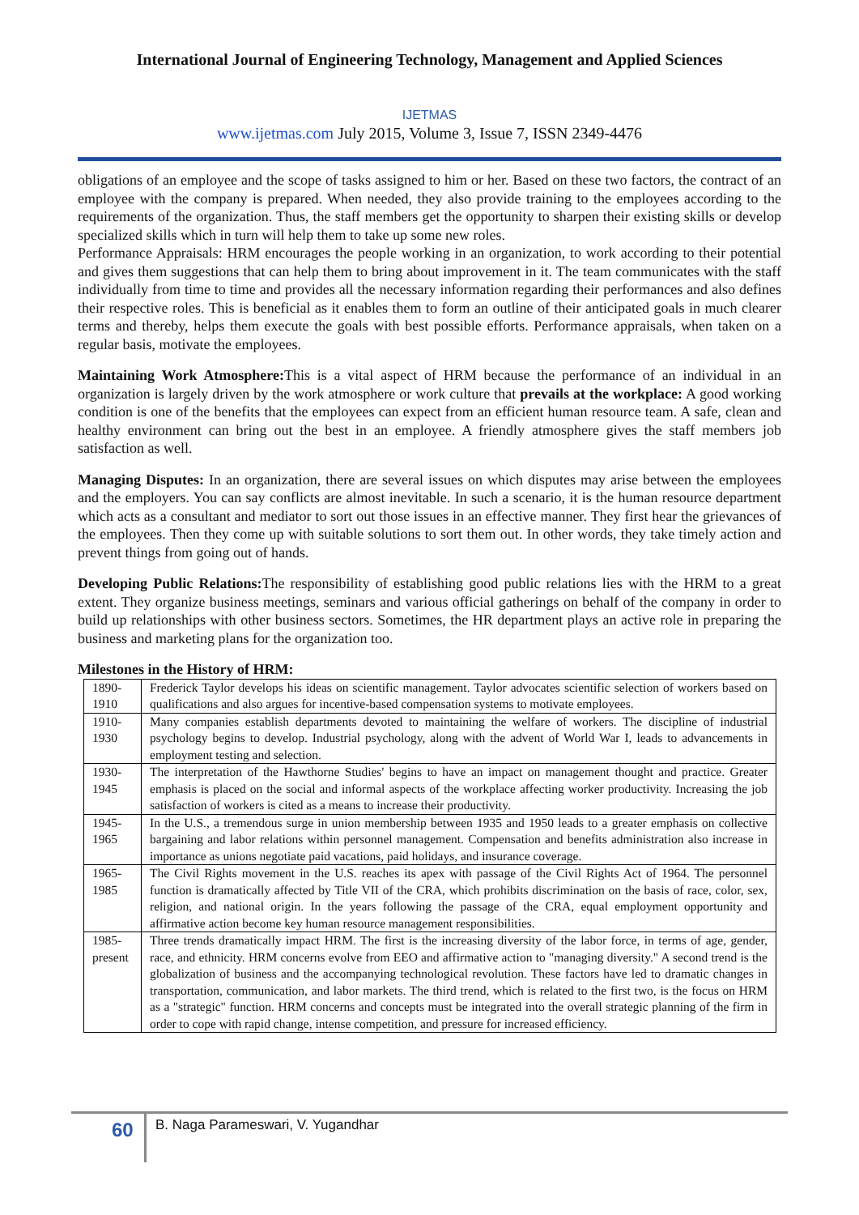International Journal of Engineering Technology, Management and Applied Sciences
IJETMAS
www.ijetmas.com July 2015, Volume 3, Issue 7, ISSN 2349-4476
obligations of an employee and the scope of tasks assigned to him or her. Based on these two factors, the contract of an employee with the company is prepared. When needed, they also provide training to the employees according to the requirements of the organization. Thus, the staff members get the opportunity to sharpen their existing skills or develop specialized skills which in turn will help them to take up some new roles.
Performance Appraisals: HRM encourages the people working in an organization, to work according to their potential and gives them suggestions that can help them to bring about improvement in it. The team communicates with the staff individually from time to time and provides all the necessary information regarding their performances and also defines their respective roles. This is beneficial as it enables them to form an outline of their anticipated goals in much clearer terms and thereby, helps them execute the goals with best possible efforts. Performance appraisals, when taken on a regular basis, motivate the employees.
Maintaining Work Atmosphere: This is a vital aspect of HRM because the performance of an individual in an organization is largely driven by the work atmosphere or work culture that prevails at the workplace: A good working condition is one of the benefits that the employees can expect from an efficient human resource team. A safe, clean and healthy environment can bring out the best in an employee. A friendly atmosphere gives the staff members job satisfaction as well.
Managing Disputes: In an organization, there are several issues on which disputes may arise between the employees and the employers. You can say conflicts are almost inevitable. In such a scenario, it is the human resource department which acts as a consultant and mediator to sort out those issues in an effective manner. They first hear the grievances of the employees. Then they come up with suitable solutions to sort them out. In other words, they take timely action and prevent things from going out of hands.
Developing Public Relations: The responsibility of establishing good public relations lies with the HRM to a great extent. They organize business meetings, seminars and various official gatherings on behalf of the company in order to build up relationships with other business sectors. Sometimes, the HR department plays an active role in preparing the business and marketing plans for the organization too.
Milestones in the History of HRM:
| 1890- 1910 | Frederick Taylor develops his ideas on scientific management. Taylor advocates scientific selection of workers based on qualifications and also argues for incentive-based compensation systems to motivate employees. |
| 1910- 1930 | Many companies establish departments devoted to maintaining the welfare of workers. The discipline of industrial psychology begins to develop. Industrial psychology, along with the advent of World War I, leads to advancements in employment testing and selection. |
| 1930- 1945 | The interpretation of the Hawthorne Studies' begins to have an impact on management thought and practice. Greater emphasis is placed on the social and informal aspects of the workplace affecting worker productivity. Increasing the job satisfaction of workers is cited as a means to increase their productivity. |
| 1945- 1965 | In the U.S., a tremendous surge in union membership between 1935 and 1950 leads to a greater emphasis on collective bargaining and labor relations within personnel management. Compensation and benefits administration also increase in importance as unions negotiate paid vacations, paid holidays, and insurance coverage. |
| 1965- 1985 | The Civil Rights movement in the U.S. reaches its apex with passage of the Civil Rights Act of 1964. The personnel function is dramatically affected by Title VII of the CRA, which prohibits discrimination on the basis of race, color, sex, religion, and national origin. In the years following the passage of the CRA, equal employment opportunity and affirmative action become key human resource management responsibilities. |
| 1985- present | Three trends dramatically impact HRM. The first is the increasing diversity of the labor force, in terms of age, gender, race, and ethnicity. HRM concerns evolve from EEO and affirmative action to "managing diversity." A second trend is the globalization of business and the accompanying technological revolution. These factors have led to dramatic changes in transportation, communication, and labor markets. The third trend, which is related to the first two, is the focus on HRM as a "strategic" function. HRM concerns and concepts must be integrated into the overall strategic planning of the firm in order to cope with rapid change, intense competition, and pressure for increased efficiency. |
60
B. Naga Parameswari, V. Yugandhar